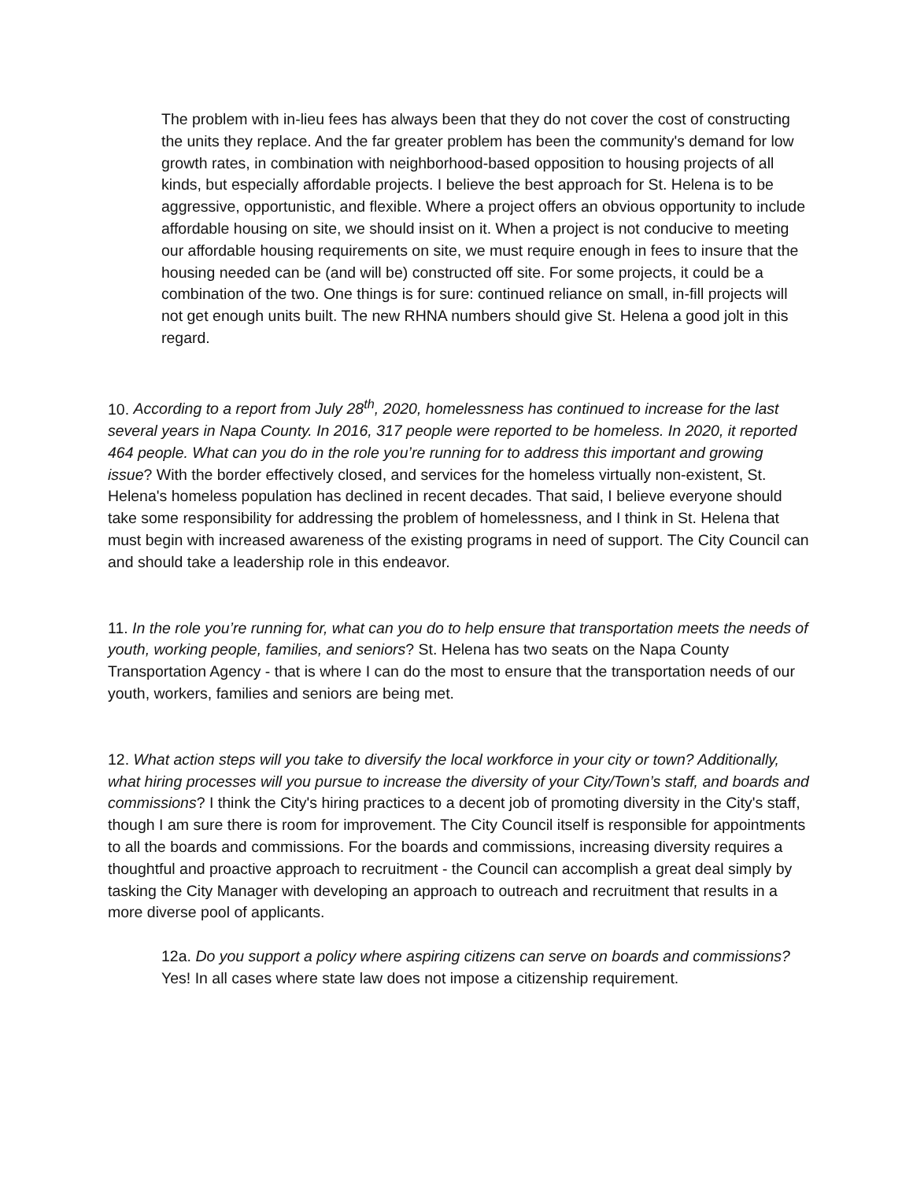The problem with in-lieu fees has always been that they do not cover the cost of constructing the units they replace. And the far greater problem has been the community's demand for low growth rates, in combination with neighborhood-based opposition to housing projects of all kinds, but especially affordable projects. I believe the best approach for St. Helena is to be aggressive, opportunistic, and flexible. Where a project offers an obvious opportunity to include affordable housing on site, we should insist on it. When a project is not conducive to meeting our affordable housing requirements on site, we must require enough in fees to insure that the housing needed can be (and will be) constructed off site. For some projects, it could be a combination of the two. One things is for sure: continued reliance on small, in-fill projects will not get enough units built. The new RHNA numbers should give St. Helena a good jolt in this regard.
10. According to a report from July 28<sup>th</sup>, 2020, homelessness has continued to increase for the last several years in Napa County. In 2016, 317 people were reported to be homeless. In 2020, it reported 464 people. What can you do in the role you’re running for to address this important and growing issue? With the border effectively closed, and services for the homeless virtually non-existent, St. Helena's homeless population has declined in recent decades. That said, I believe everyone should take some responsibility for addressing the problem of homelessness, and I think in St. Helena that must begin with increased awareness of the existing programs in need of support. The City Council can and should take a leadership role in this endeavor.
11. In the role you’re running for, what can you do to help ensure that transportation meets the needs of youth, working people, families, and seniors? St. Helena has two seats on the Napa County Transportation Agency - that is where I can do the most to ensure that the transportation needs of our youth, workers, families and seniors are being met.
12. What action steps will you take to diversify the local workforce in your city or town? Additionally, what hiring processes will you pursue to increase the diversity of your City/Town’s staff, and boards and commissions? I think the City's hiring practices to a decent job of promoting diversity in the City's staff, though I am sure there is room for improvement. The City Council itself is responsible for appointments to all the boards and commissions. For the boards and commissions, increasing diversity requires a thoughtful and proactive approach to recruitment - the Council can accomplish a great deal simply by tasking the City Manager with developing an approach to outreach and recruitment that results in a more diverse pool of applicants.
12a. Do you support a policy where aspiring citizens can serve on boards and commissions? Yes! In all cases where state law does not impose a citizenship requirement.